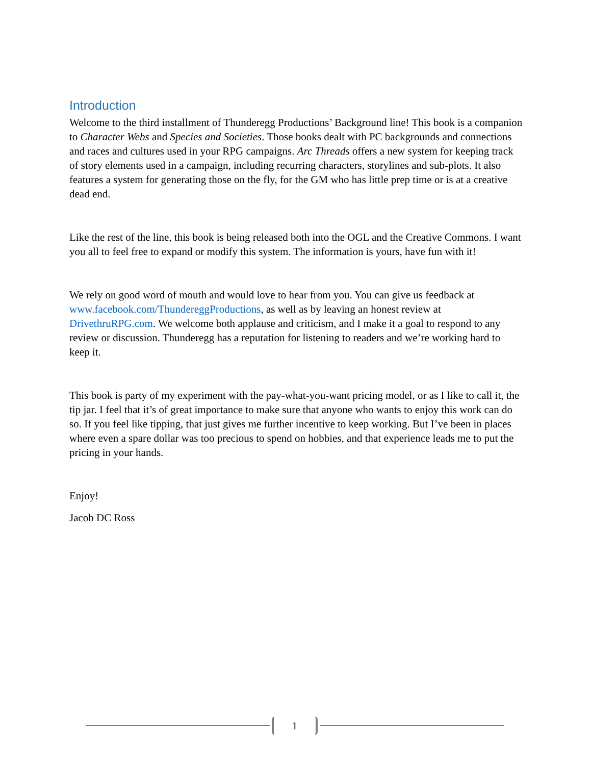Introduction
Welcome to the third installment of Thunderegg Productions’ Background line! This book is a companion to Character Webs and Species and Societies. Those books dealt with PC backgrounds and connections and races and cultures used in your RPG campaigns. Arc Threads offers a new system for keeping track of story elements used in a campaign, including recurring characters, storylines and sub-plots. It also features a system for generating those on the fly, for the GM who has little prep time or is at a creative dead end.
Like the rest of the line, this book is being released both into the OGL and the Creative Commons. I want you all to feel free to expand or modify this system. The information is yours, have fun with it!
We rely on good word of mouth and would love to hear from you. You can give us feedback at www.facebook.com/ThundereggProductions, as well as by leaving an honest review at DrivethruRPG.com. We welcome both applause and criticism, and I make it a goal to respond to any review or discussion. Thunderegg has a reputation for listening to readers and we’re working hard to keep it.
This book is party of my experiment with the pay-what-you-want pricing model, or as I like to call it, the tip jar. I feel that it’s of great importance to make sure that anyone who wants to enjoy this work can do so. If you feel like tipping, that just gives me further incentive to keep working. But I’ve been in places where even a spare dollar was too precious to spend on hobbies, and that experience leads me to put the pricing in your hands.
Enjoy!
Jacob DC Ross
1